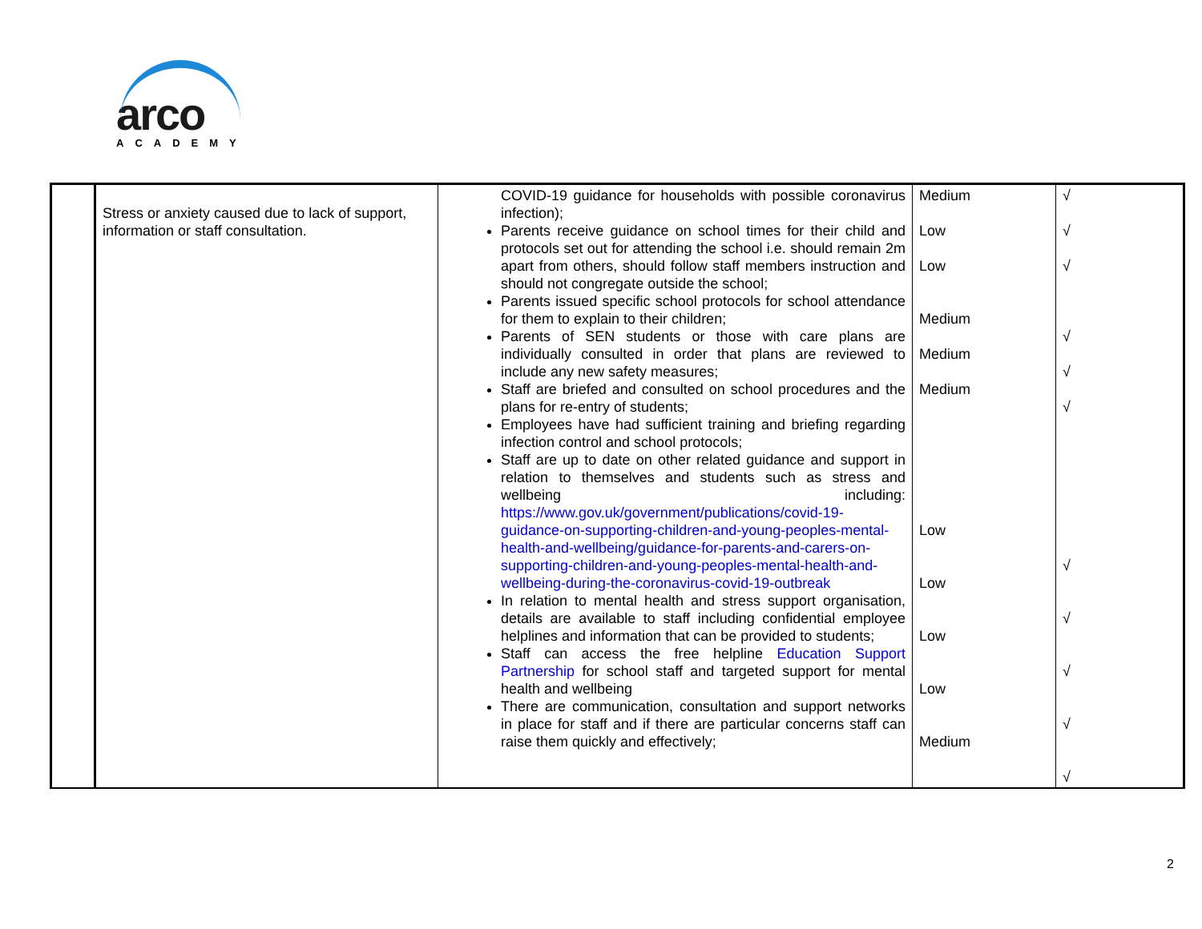arco
ACADEMY
| | Stress or anxiety caused due to lack of support, information or staff consultation. | COVID-19 guidance for households with possible coronavirus infection); Parents receive guidance on school times for their child and protocols set out for attending the school i.e. should remain 2m apart from others, should follow staff members instruction and should not congregate outside the school; Parents issued specific school protocols for school attendance for them to explain to their children; Parents of SEN students or those with care plans are individually consulted in order that plans are reviewed to include any new safety measures; Staff are briefed and consulted on school procedures and the plans for re-entry of students; Employees have had sufficient training and briefing regarding infection control and school protocols; Staff are up to date on other related guidance and support in relation to themselves and students such as stress and wellbeing including: https://www.gov.uk/government/publications/covid-19-guidance-on-supporting-children-and-young-peoples-mental-health-and-wellbeing/guidance-for-parents-and-carers-on-supporting-children-and-young-peoples-mental-health-and-wellbeing-during-the-coronavirus-covid-19-outbreak In relation to mental health and stress support organisation, details are available to staff including confidential employee helplines and information that can be provided to students; Staff can access the free helpline Education Support Partnership for school staff and targeted support for mental health and wellbeing There are communication, consultation and support networks in place for staff and if there are particular concerns staff can raise them quickly and effectively; | Medium Low Low Medium Medium Medium Low Low Low Low Medium | √ √ √ √ √ √ √ √ √ √ √ |
2